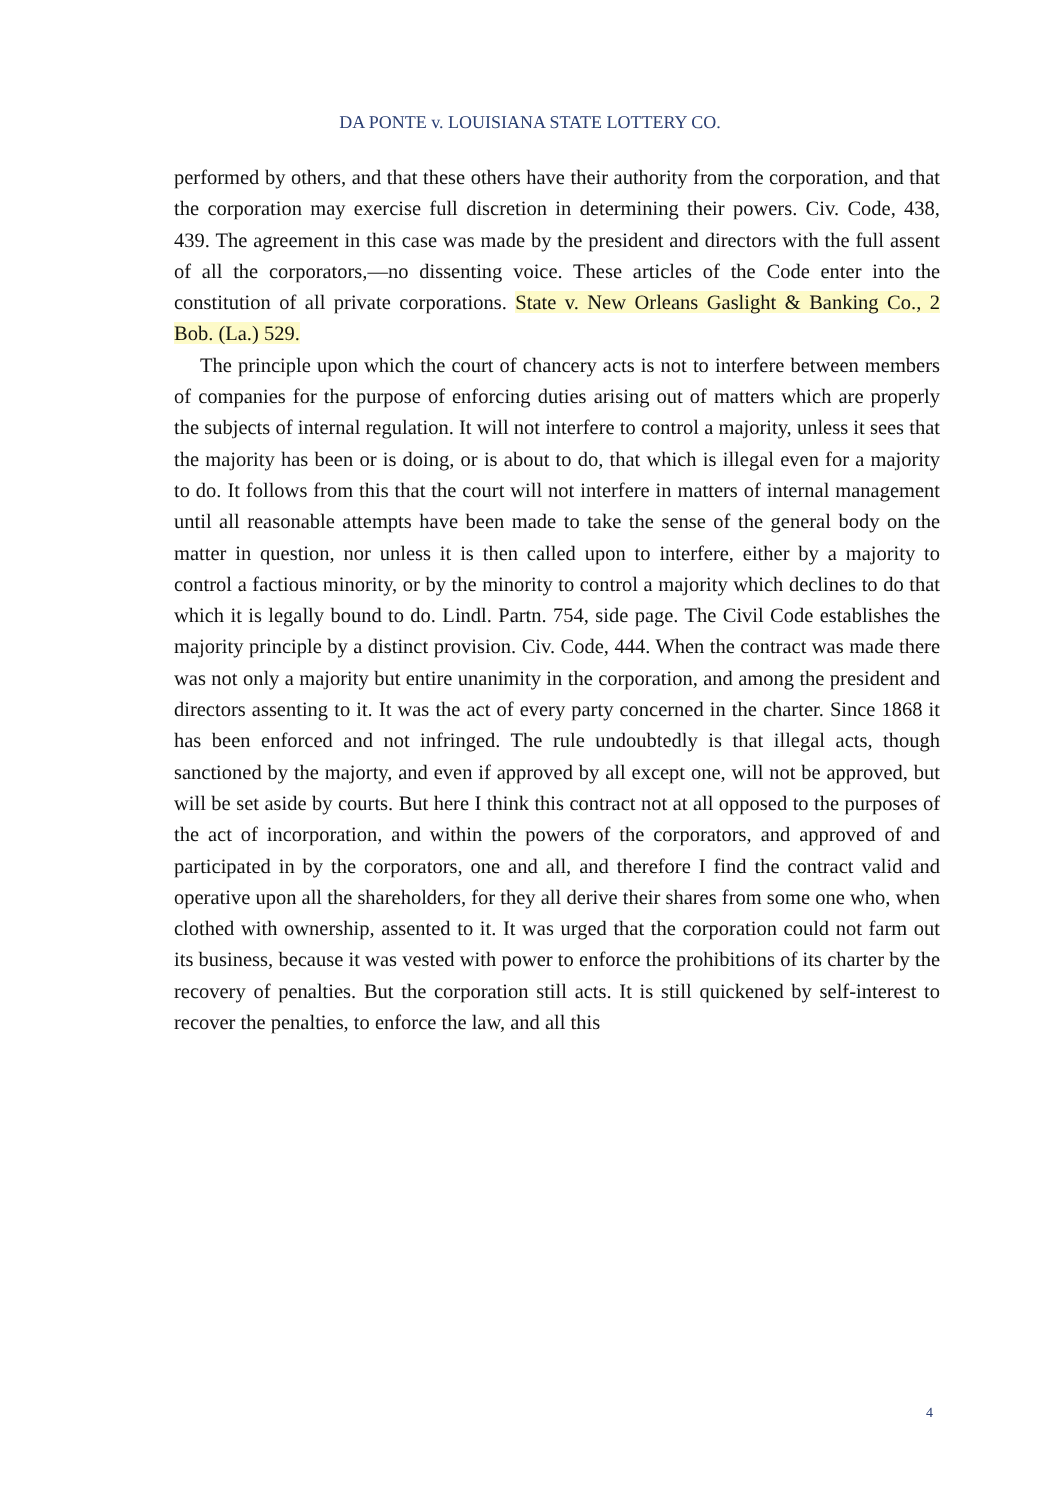DA PONTE v. LOUISIANA STATE LOTTERY CO.
performed by others, and that these others have their authority from the corporation, and that the corporation may exercise full discretion in determining their powers. Civ. Code, 438, 439. The agreement in this case was made by the president and directors with the full assent of all the corporators,—no dissenting voice. These articles of the Code enter into the constitution of all private corporations. State v. New Orleans Gaslight & Banking Co., 2 Bob. (La.) 529.
The principle upon which the court of chancery acts is not to interfere between members of companies for the purpose of enforcing duties arising out of matters which are properly the subjects of internal regulation. It will not interfere to control a majority, unless it sees that the majority has been or is doing, or is about to do, that which is illegal even for a majority to do. It follows from this that the court will not interfere in matters of internal management until all reasonable attempts have been made to take the sense of the general body on the matter in question, nor unless it is then called upon to interfere, either by a majority to control a factious minority, or by the minority to control a majority which declines to do that which it is legally bound to do. Lindl. Partn. 754, side page. The Civil Code establishes the majority principle by a distinct provision. Civ. Code, 444. When the contract was made there was not only a majority but entire unanimity in the corporation, and among the president and directors assenting to it. It was the act of every party concerned in the charter. Since 1868 it has been enforced and not infringed. The rule undoubtedly is that illegal acts, though sanctioned by the majorty, and even if approved by all except one, will not be approved, but will be set aside by courts. But here I think this contract not at all opposed to the purposes of the act of incorporation, and within the powers of the corporators, and approved of and participated in by the corporators, one and all, and therefore I find the contract valid and operative upon all the shareholders, for they all derive their shares from some one who, when clothed with ownership, assented to it. It was urged that the corporation could not farm out its business, because it was vested with power to enforce the prohibitions of its charter by the recovery of penalties. But the corporation still acts. It is still quickened by self-interest to recover the penalties, to enforce the law, and all this
4